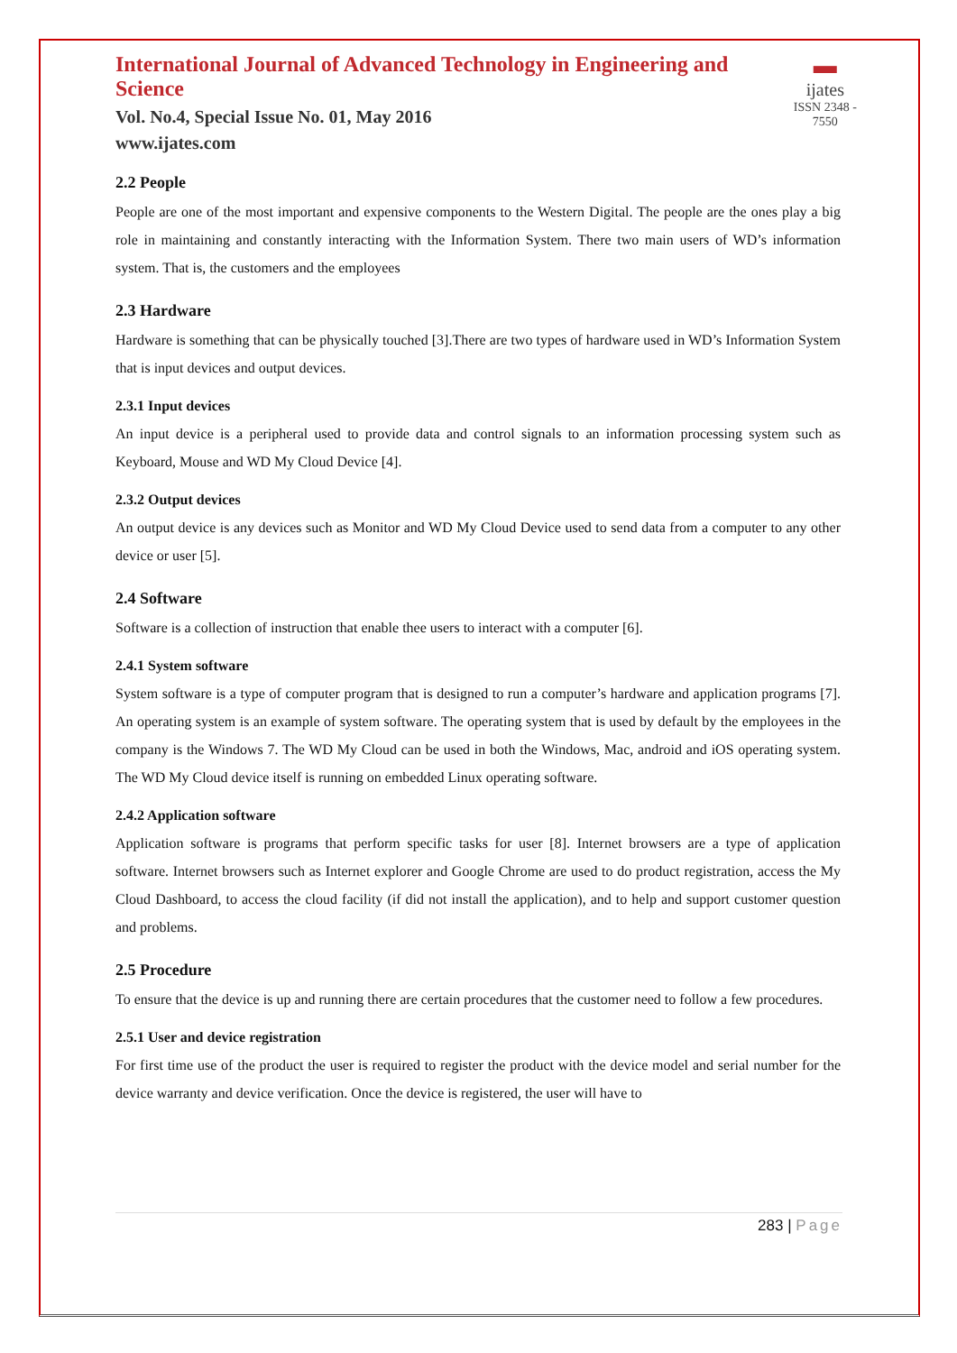International Journal of Advanced Technology in Engineering and Science
Vol. No.4, Special Issue No. 01, May 2016
www.ijates.com
▬
ijates
ISSN 2348 - 7550
2.2 People
People are one of the most important and expensive components to the Western Digital. The people are the ones play a big role in maintaining and constantly interacting with the Information System. There two main users of WD’s information system. That is, the customers and the employees
2.3 Hardware
Hardware is something that can be physically touched [3].There are two types of hardware used in WD’s Information System that is input devices and output devices.
2.3.1 Input devices
An input device is a peripheral used to provide data and control signals to an information processing system such as Keyboard, Mouse and WD My Cloud Device [4].
2.3.2 Output devices
An output device is any devices such as Monitor and WD My Cloud Device used to send data from a computer to any other device or user [5].
2.4 Software
Software is a collection of instruction that enable thee users to interact with a computer [6].
2.4.1 System software
System software is a type of computer program that is designed to run a computer’s hardware and application programs [7]. An operating system is an example of system software. The operating system that is used by default by the employees in the company is the Windows 7. The WD My Cloud can be used in both the Windows, Mac, android and iOS operating system. The WD My Cloud device itself is running on embedded Linux operating software.
2.4.2 Application software
Application software is programs that perform specific tasks for user [8]. Internet browsers are a type of application software. Internet browsers such as Internet explorer and Google Chrome are used to do product registration, access the My Cloud Dashboard, to access the cloud facility (if did not install the application), and to help and support customer question and problems.
2.5 Procedure
To ensure that the device is up and running there are certain procedures that the customer need to follow a few procedures.
2.5.1 User and device registration
For first time use of the product the user is required to register the product with the device model and serial number for the device warranty and device verification. Once the device is registered, the user will have to
283 | Page